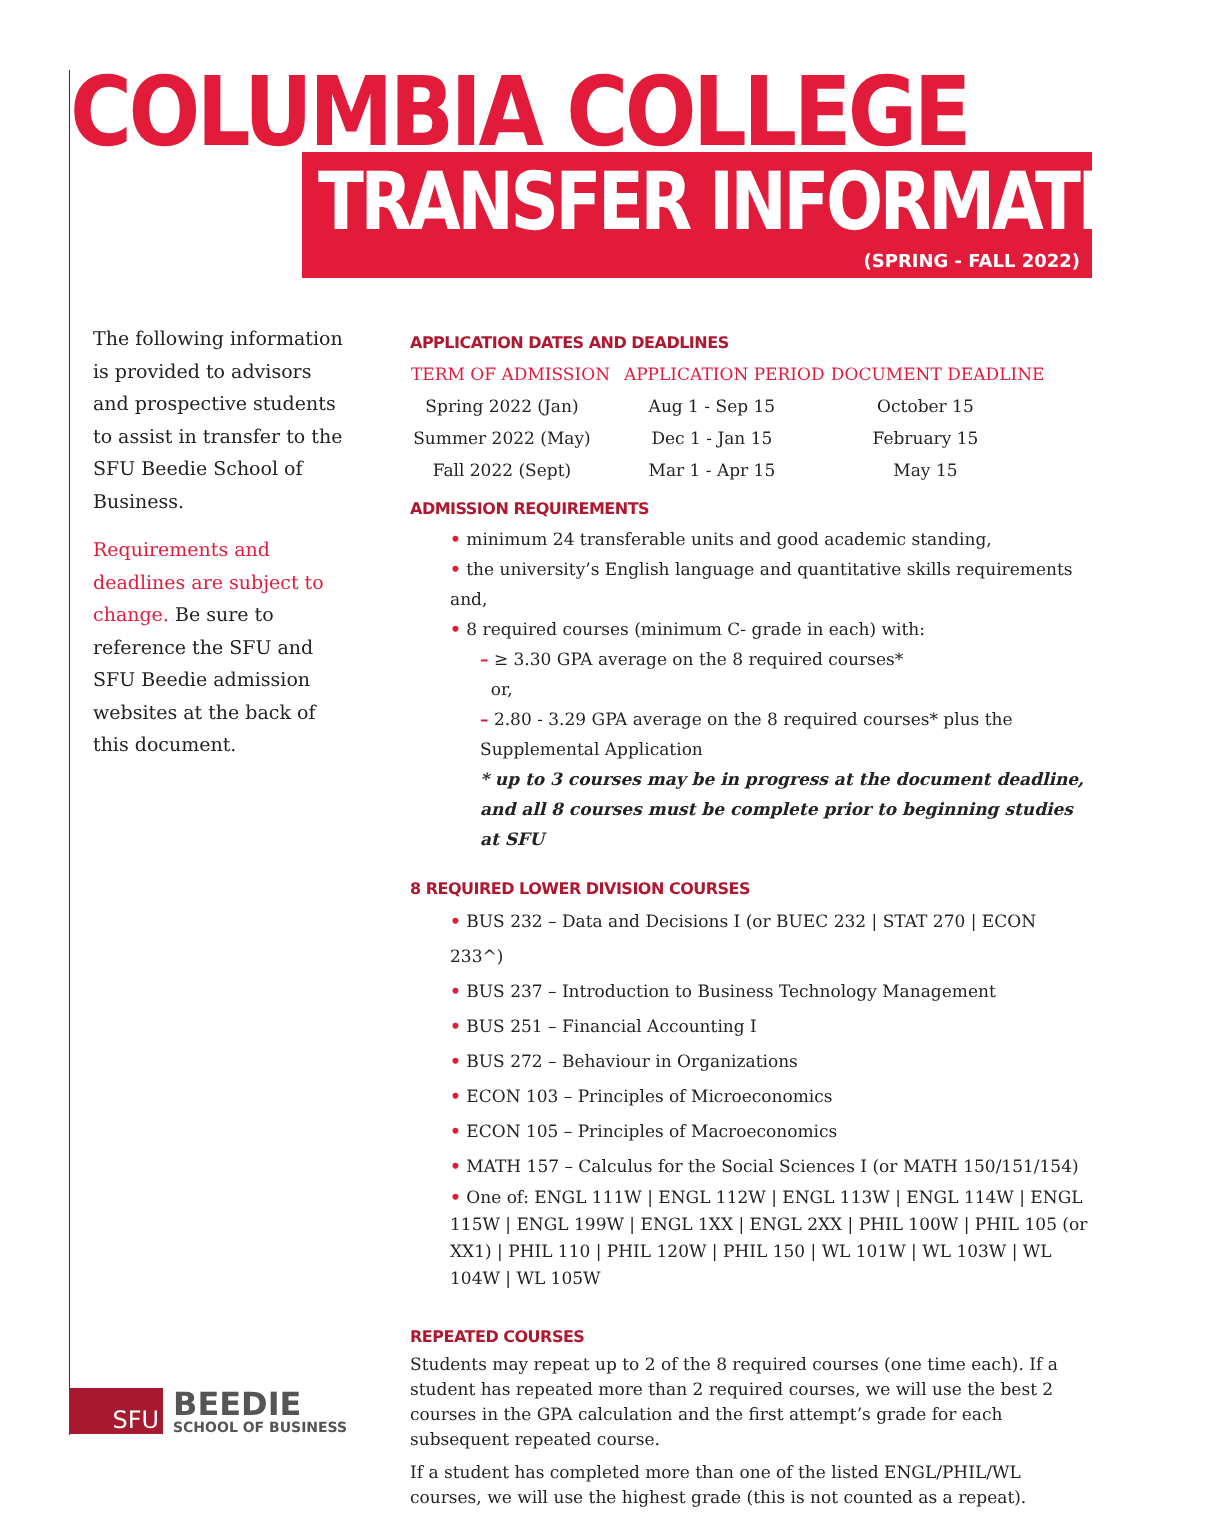COLUMBIA COLLEGE
TRANSFER INFORMATION
(SPRING - FALL 2022)
The following information is provided to advisors and prospective students to assist in transfer to the SFU Beedie School of Business.
Requirements and deadlines are subject to change. Be sure to reference the SFU and SFU Beedie admission websites at the back of this document.
APPLICATION DATES AND DEADLINES
| TERM OF ADMISSION | APPLICATION PERIOD | DOCUMENT DEADLINE |
| --- | --- | --- |
| Spring 2022 (Jan) | Aug 1 - Sep 15 | October 15 |
| Summer 2022 (May) | Dec 1 - Jan 15 | February 15 |
| Fall 2022 (Sept) | Mar 1 - Apr 15 | May 15 |
ADMISSION REQUIREMENTS
• minimum 24 transferable units and good academic standing,
• the university’s English language and quantitative skills requirements and,
• 8 required courses (minimum C- grade in each) with:
– ≥ 3.30 GPA average on the 8 required courses*
or,
– 2.80 - 3.29 GPA average on the 8 required courses* plus the Supplemental Application
* up to 3 courses may be in progress at the document deadline, and all 8 courses must be complete prior to beginning studies at SFU
8 REQUIRED LOWER DIVISION COURSES
• BUS 232 – Data and Decisions I (or BUEC 232 | STAT 270 | ECON 233^)
• BUS 237 – Introduction to Business Technology Management
• BUS 251 – Financial Accounting I
• BUS 272 – Behaviour in Organizations
• ECON 103 – Principles of Microeconomics
• ECON 105 – Principles of Macroeconomics
• MATH 157 – Calculus for the Social Sciences I (or MATH 150/151/154)
• One of: ENGL 111W | ENGL 112W | ENGL 113W | ENGL 114W | ENGL 115W | ENGL 199W | ENGL 1XX | ENGL 2XX | PHIL 100W | PHIL 105 (or XX1) | PHIL 110 | PHIL 120W | PHIL 150 | WL 101W | WL 103W | WL 104W | WL 105W
REPEATED COURSES
Students may repeat up to 2 of the 8 required courses (one time each). If a student has repeated more than 2 required courses, we will use the best 2 courses in the GPA calculation and the first attempt’s grade for each subsequent repeated course.
If a student has completed more than one of the listed ENGL/PHIL/WL courses, we will use the highest grade (this is not counted as a repeat).
SFU
BEEDIE
SCHOOL OF BUSINESS